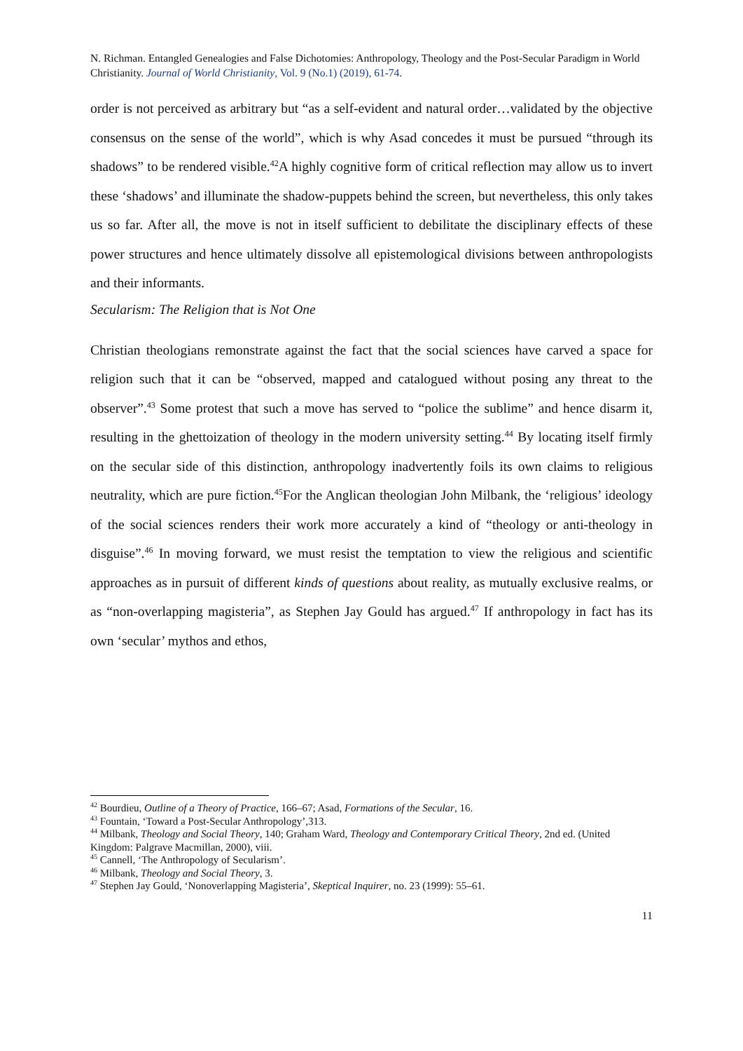N. Richman. Entangled Genealogies and False Dichotomies: Anthropology, Theology and the Post-Secular Paradigm in World Christianity. Journal of World Christianity, Vol. 9 (No.1) (2019), 61-74.
order is not perceived as arbitrary but “as a self-evident and natural order…validated by the objective consensus on the sense of the world”, which is why Asad concedes it must be pursued “through its shadows” to be rendered visible.<sup>42</sup>A highly cognitive form of critical reflection may allow us to invert these ‘shadows’ and illuminate the shadow-puppets behind the screen, but nevertheless, this only takes us so far. After all, the move is not in itself sufficient to debilitate the disciplinary effects of these power structures and hence ultimately dissolve all epistemological divisions between anthropologists and their informants.
Secularism: The Religion that is Not One
Christian theologians remonstrate against the fact that the social sciences have carved a space for religion such that it can be “observed, mapped and catalogued without posing any threat to the observer”.<sup>43</sup> Some protest that such a move has served to “police the sublime” and hence disarm it, resulting in the ghettoization of theology in the modern university setting.<sup>44</sup> By locating itself firmly on the secular side of this distinction, anthropology inadvertently foils its own claims to religious neutrality, which are pure fiction.<sup>45</sup>For the Anglican theologian John Milbank, the ‘religious’ ideology of the social sciences renders their work more accurately a kind of “theology or anti-theology in disguise”.<sup>46</sup> In moving forward, we must resist the temptation to view the religious and scientific approaches as in pursuit of different kinds of questions about reality, as mutually exclusive realms, or as “non-overlapping magisteria”, as Stephen Jay Gould has argued.<sup>47</sup> If anthropology in fact has its own ‘secular’ mythos and ethos,
<sup>42</sup> Bourdieu, Outline of a Theory of Practice, 166–67; Asad, Formations of the Secular, 16.
<sup>43</sup> Fountain, ‘Toward a Post-Secular Anthropology’,313.
<sup>44</sup> Milbank, Theology and Social Theory, 140; Graham Ward, Theology and Contemporary Critical Theory, 2nd ed. (United Kingdom: Palgrave Macmillan, 2000), viii.
<sup>45</sup> Cannell, ‘The Anthropology of Secularism’.
<sup>46</sup> Milbank, Theology and Social Theory, 3.
<sup>47</sup> Stephen Jay Gould, ‘Nonoverlapping Magisteria’, Skeptical Inquirer, no. 23 (1999): 55–61.
11